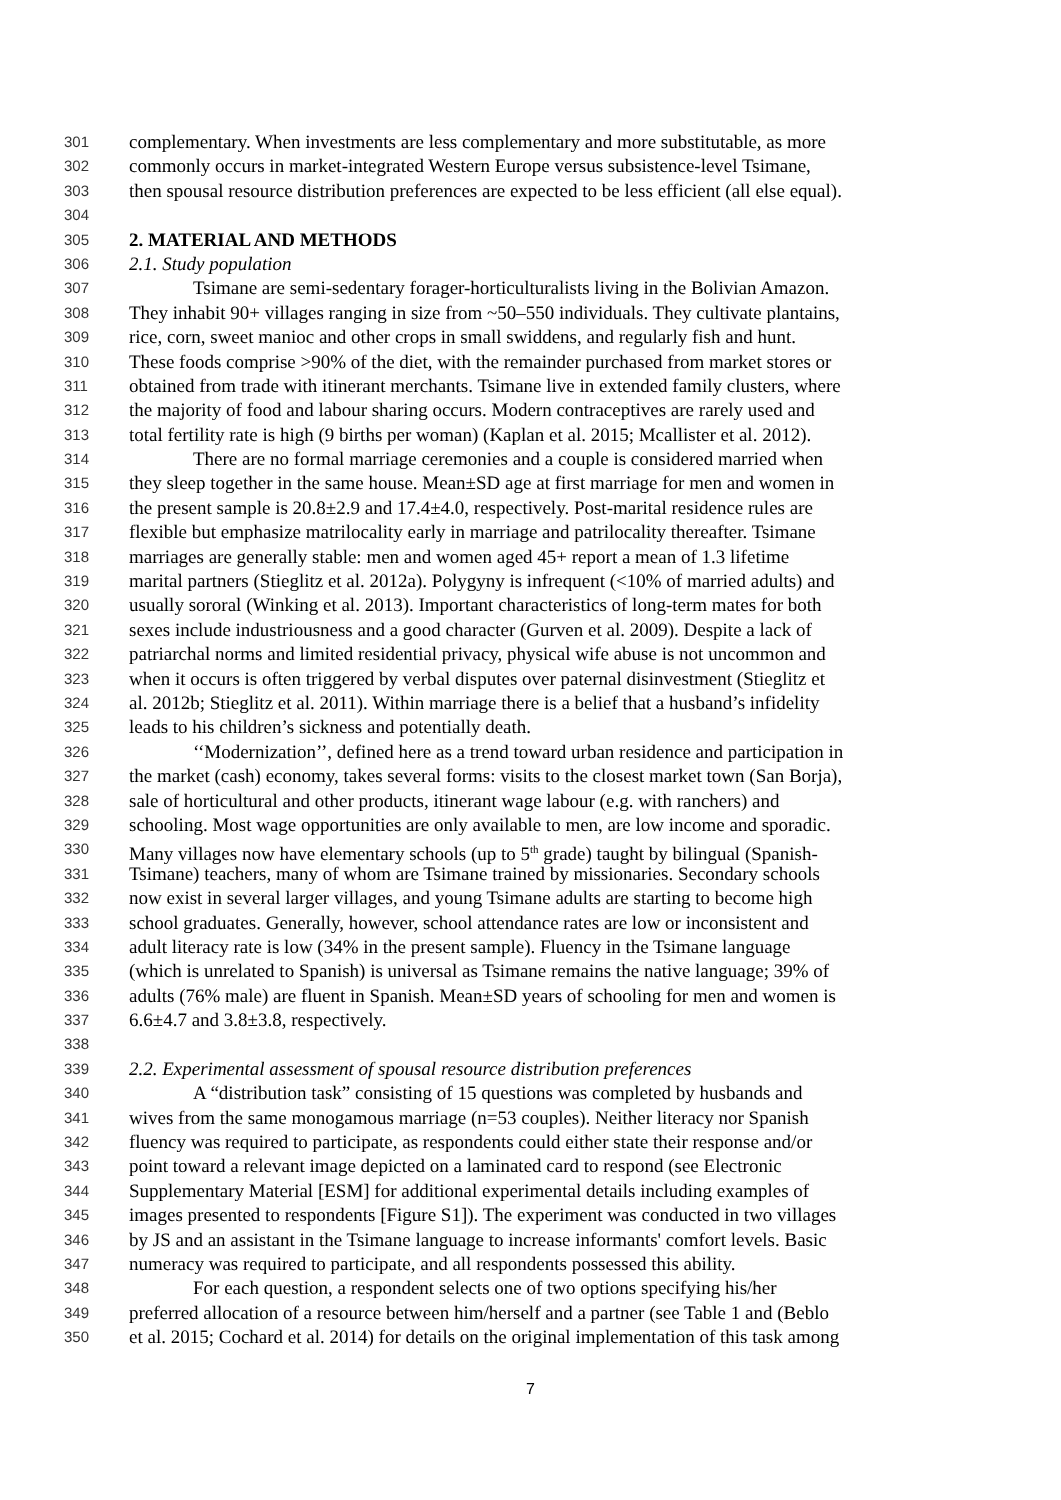301 complementary. When investments are less complementary and more substitutable, as more
302 commonly occurs in market-integrated Western Europe versus subsistence-level Tsimane,
303 then spousal resource distribution preferences are expected to be less efficient (all else equal).
304
305 2. MATERIAL AND METHODS
306 2.1. Study population
307 Tsimane are semi-sedentary forager-horticulturalists living in the Bolivian Amazon.
308 They inhabit 90+ villages ranging in size from ~50–550 individuals. They cultivate plantains,
309 rice, corn, sweet manioc and other crops in small swiddens, and regularly fish and hunt.
310 These foods comprise >90% of the diet, with the remainder purchased from market stores or
311 obtained from trade with itinerant merchants. Tsimane live in extended family clusters, where
312 the majority of food and labour sharing occurs. Modern contraceptives are rarely used and
313 total fertility rate is high (9 births per woman) (Kaplan et al. 2015; Mcallister et al. 2012).
314 There are no formal marriage ceremonies and a couple is considered married when
315 they sleep together in the same house. Mean±SD age at first marriage for men and women in
316 the present sample is 20.8±2.9 and 17.4±4.0, respectively. Post-marital residence rules are
317 flexible but emphasize matrilocality early in marriage and patrilocality thereafter. Tsimane
318 marriages are generally stable: men and women aged 45+ report a mean of 1.3 lifetime
319 marital partners (Stieglitz et al. 2012a). Polygyny is infrequent (<10% of married adults) and
320 usually sororal (Winking et al. 2013). Important characteristics of long-term mates for both
321 sexes include industriousness and a good character (Gurven et al. 2009). Despite a lack of
322 patriarchal norms and limited residential privacy, physical wife abuse is not uncommon and
323 when it occurs is often triggered by verbal disputes over paternal disinvestment (Stieglitz et
324 al. 2012b; Stieglitz et al. 2011). Within marriage there is a belief that a husband’s infidelity
325 leads to his children’s sickness and potentially death.
326 ‘‘Modernization’’, defined here as a trend toward urban residence and participation in
327 the market (cash) economy, takes several forms: visits to the closest market town (San Borja),
328 sale of horticultural and other products, itinerant wage labour (e.g. with ranchers) and
329 schooling. Most wage opportunities are only available to men, are low income and sporadic.
330 Many villages now have elementary schools (up to 5<sup>th</sup> grade) taught by bilingual (Spanish-
331 Tsimane) teachers, many of whom are Tsimane trained by missionaries. Secondary schools
332 now exist in several larger villages, and young Tsimane adults are starting to become high
333 school graduates. Generally, however, school attendance rates are low or inconsistent and
334 adult literacy rate is low (34% in the present sample). Fluency in the Tsimane language
335 (which is unrelated to Spanish) is universal as Tsimane remains the native language; 39% of
336 adults (76% male) are fluent in Spanish. Mean±SD years of schooling for men and women is
337 6.6±4.7 and 3.8±3.8, respectively.
338
339 2.2. Experimental assessment of spousal resource distribution preferences
340 A “distribution task” consisting of 15 questions was completed by husbands and
341 wives from the same monogamous marriage (n=53 couples). Neither literacy nor Spanish
342 fluency was required to participate, as respondents could either state their response and/or
343 point toward a relevant image depicted on a laminated card to respond (see Electronic
344 Supplementary Material [ESM] for additional experimental details including examples of
345 images presented to respondents [Figure S1]). The experiment was conducted in two villages
346 by JS and an assistant in the Tsimane language to increase informants' comfort levels. Basic
347 numeracy was required to participate, and all respondents possessed this ability.
348 For each question, a respondent selects one of two options specifying his/her
349 preferred allocation of a resource between him/herself and a partner (see Table 1 and (Beblo
350 et al. 2015; Cochard et al. 2014) for details on the original implementation of this task among
7